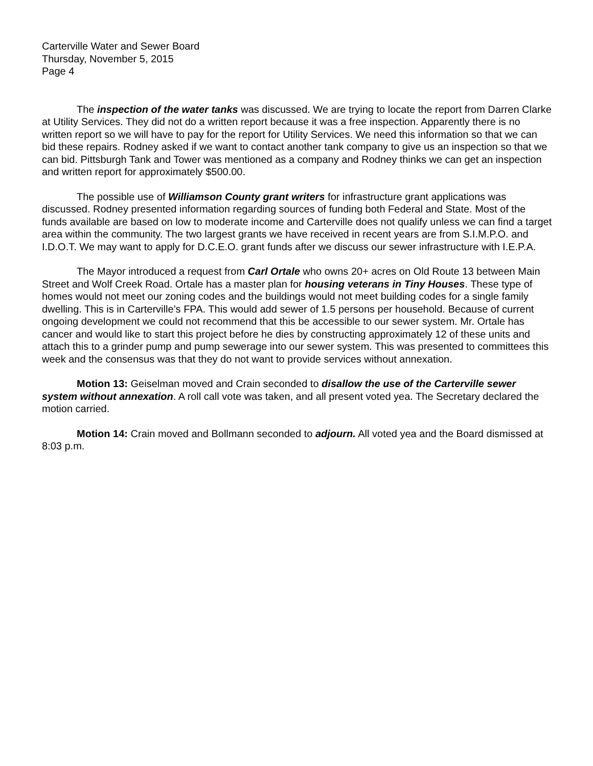Carterville Water and Sewer Board
Thursday, November 5, 2015
Page 4
The inspection of the water tanks was discussed. We are trying to locate the report from Darren Clarke at Utility Services. They did not do a written report because it was a free inspection. Apparently there is no written report so we will have to pay for the report for Utility Services. We need this information so that we can bid these repairs. Rodney asked if we want to contact another tank company to give us an inspection so that we can bid. Pittsburgh Tank and Tower was mentioned as a company and Rodney thinks we can get an inspection and written report for approximately $500.00.
The possible use of Williamson County grant writers for infrastructure grant applications was discussed. Rodney presented information regarding sources of funding both Federal and State. Most of the funds available are based on low to moderate income and Carterville does not qualify unless we can find a target area within the community. The two largest grants we have received in recent years are from S.I.M.P.O. and I.D.O.T. We may want to apply for D.C.E.O. grant funds after we discuss our sewer infrastructure with I.E.P.A.
The Mayor introduced a request from Carl Ortale who owns 20+ acres on Old Route 13 between Main Street and Wolf Creek Road. Ortale has a master plan for housing veterans in Tiny Houses. These type of homes would not meet our zoning codes and the buildings would not meet building codes for a single family dwelling. This is in Carterville’s FPA. This would add sewer of 1.5 persons per household. Because of current ongoing development we could not recommend that this be accessible to our sewer system. Mr. Ortale has cancer and would like to start this project before he dies by constructing approximately 12 of these units and attach this to a grinder pump and pump sewerage into our sewer system. This was presented to committees this week and the consensus was that they do not want to provide services without annexation.
Motion 13: Geiselman moved and Crain seconded to disallow the use of the Carterville sewer system without annexation. A roll call vote was taken, and all present voted yea. The Secretary declared the motion carried.
Motion 14: Crain moved and Bollmann seconded to adjourn. All voted yea and the Board dismissed at 8:03 p.m.